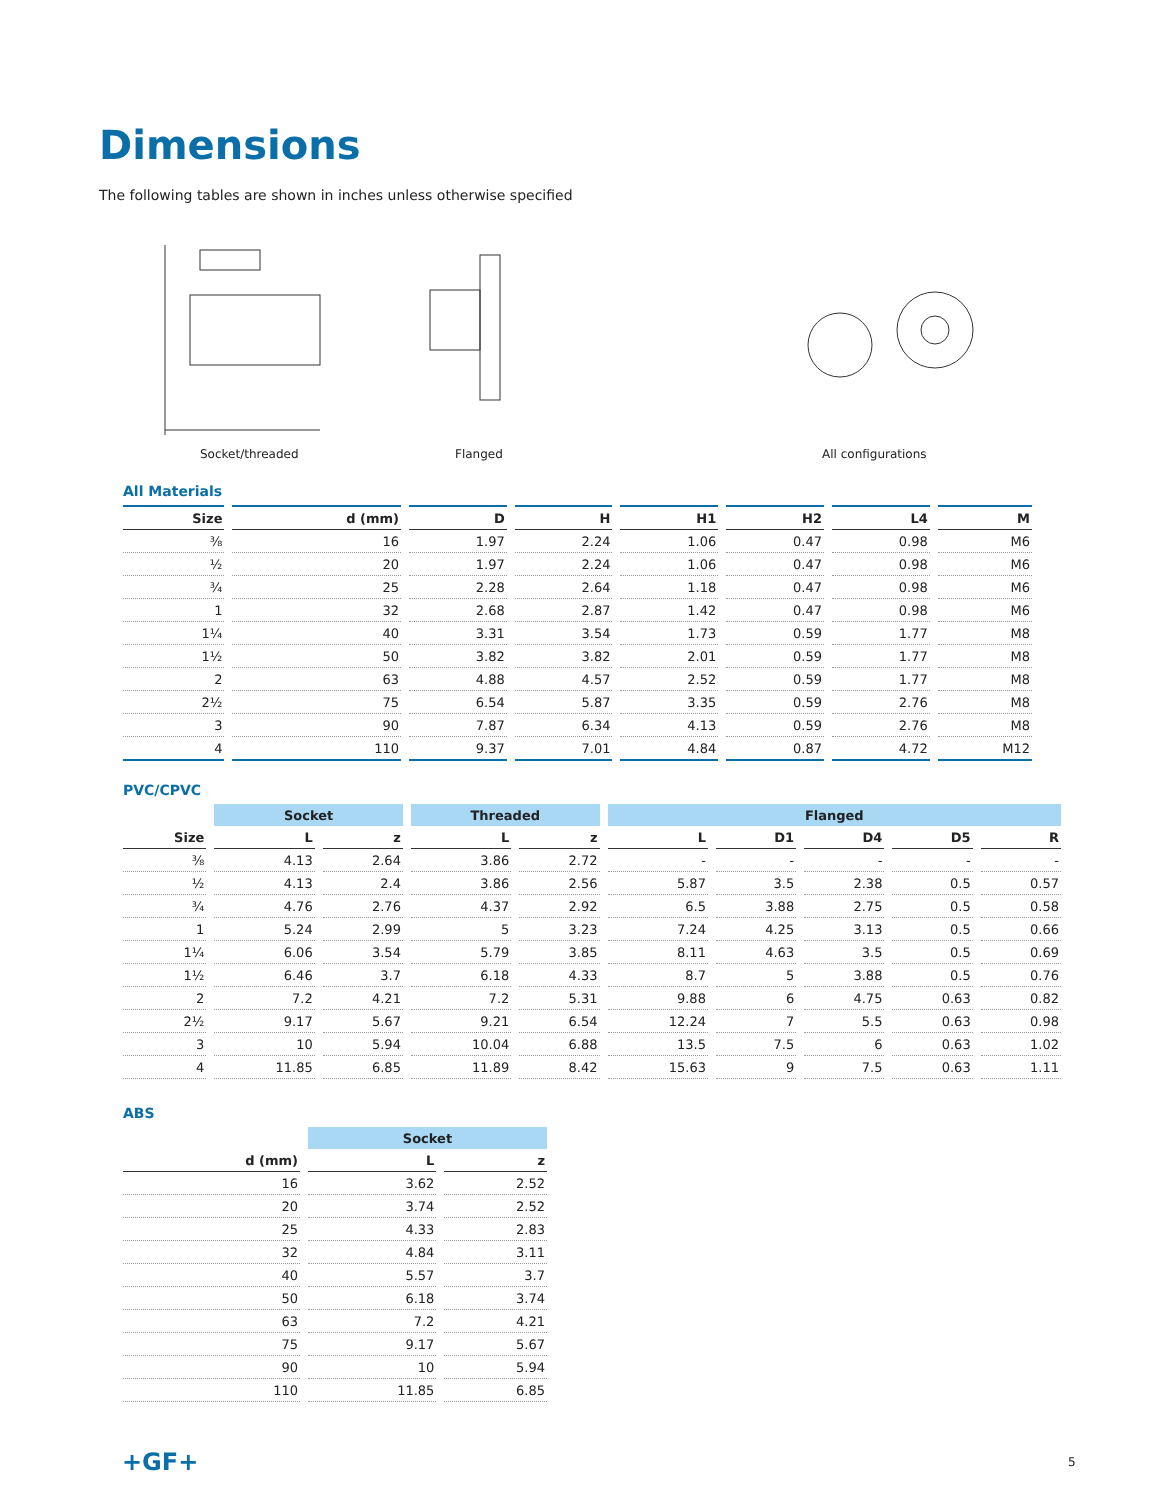Dimensions
The following tables are shown in inches unless otherwise specified
Socket/threaded Flanged All configurations
All Materials
| Size | d (mm) | D | H | H1 | H2 | L4 | M |
| --- | --- | --- | --- | --- | --- | --- | --- |
| ⅜ | 16 | 1.97 | 2.24 | 1.06 | 0.47 | 0.98 | M6 |
| ½ | 20 | 1.97 | 2.24 | 1.06 | 0.47 | 0.98 | M6 |
| ¾ | 25 | 2.28 | 2.64 | 1.18 | 0.47 | 0.98 | M6 |
| 1 | 32 | 2.68 | 2.87 | 1.42 | 0.47 | 0.98 | M6 |
| 1¼ | 40 | 3.31 | 3.54 | 1.73 | 0.59 | 1.77 | M8 |
| 1½ | 50 | 3.82 | 3.82 | 2.01 | 0.59 | 1.77 | M8 |
| 2 | 63 | 4.88 | 4.57 | 2.52 | 0.59 | 1.77 | M8 |
| 2½ | 75 | 6.54 | 5.87 | 3.35 | 0.59 | 2.76 | M8 |
| 3 | 90 | 7.87 | 6.34 | 4.13 | 0.59 | 2.76 | M8 |
| 4 | 110 | 9.37 | 7.01 | 4.84 | 0.87 | 4.72 | M12 |
PVC/CPVC
| | Socket | | Threaded | | Flanged | | | | |
| Size | L | z | L | z | L | D1 | D4 | D5 | R |
| ⅜ | 4.13 | 2.64 | 3.86 | 2.72 | - | - | - | - | - |
| ½ | 4.13 | 2.4 | 3.86 | 2.56 | 5.87 | 3.5 | 2.38 | 0.5 | 0.57 |
| ¾ | 4.76 | 2.76 | 4.37 | 2.92 | 6.5 | 3.88 | 2.75 | 0.5 | 0.58 |
| 1 | 5.24 | 2.99 | 5 | 3.23 | 7.24 | 4.25 | 3.13 | 0.5 | 0.66 |
| 1¼ | 6.06 | 3.54 | 5.79 | 3.85 | 8.11 | 4.63 | 3.5 | 0.5 | 0.69 |
| 1½ | 6.46 | 3.7 | 6.18 | 4.33 | 8.7 | 5 | 3.88 | 0.5 | 0.76 |
| 2 | 7.2 | 4.21 | 7.2 | 5.31 | 9.88 | 6 | 4.75 | 0.63 | 0.82 |
| 2½ | 9.17 | 5.67 | 9.21 | 6.54 | 12.24 | 7 | 5.5 | 0.63 | 0.98 |
| 3 | 10 | 5.94 | 10.04 | 6.88 | 13.5 | 7.5 | 6 | 0.63 | 1.02 |
| 4 | 11.85 | 6.85 | 11.89 | 8.42 | 15.63 | 9 | 7.5 | 0.63 | 1.11 |
ABS
| | Socket | |
| d (mm) | L | z |
| 16 | 3.62 | 2.52 |
| 20 | 3.74 | 2.52 |
| 25 | 4.33 | 2.83 |
| 32 | 4.84 | 3.11 |
| 40 | 5.57 | 3.7 |
| 50 | 6.18 | 3.74 |
| 63 | 7.2 | 4.21 |
| 75 | 9.17 | 5.67 |
| 90 | 10 | 5.94 |
| 110 | 11.85 | 6.85 |
+GF+ 5